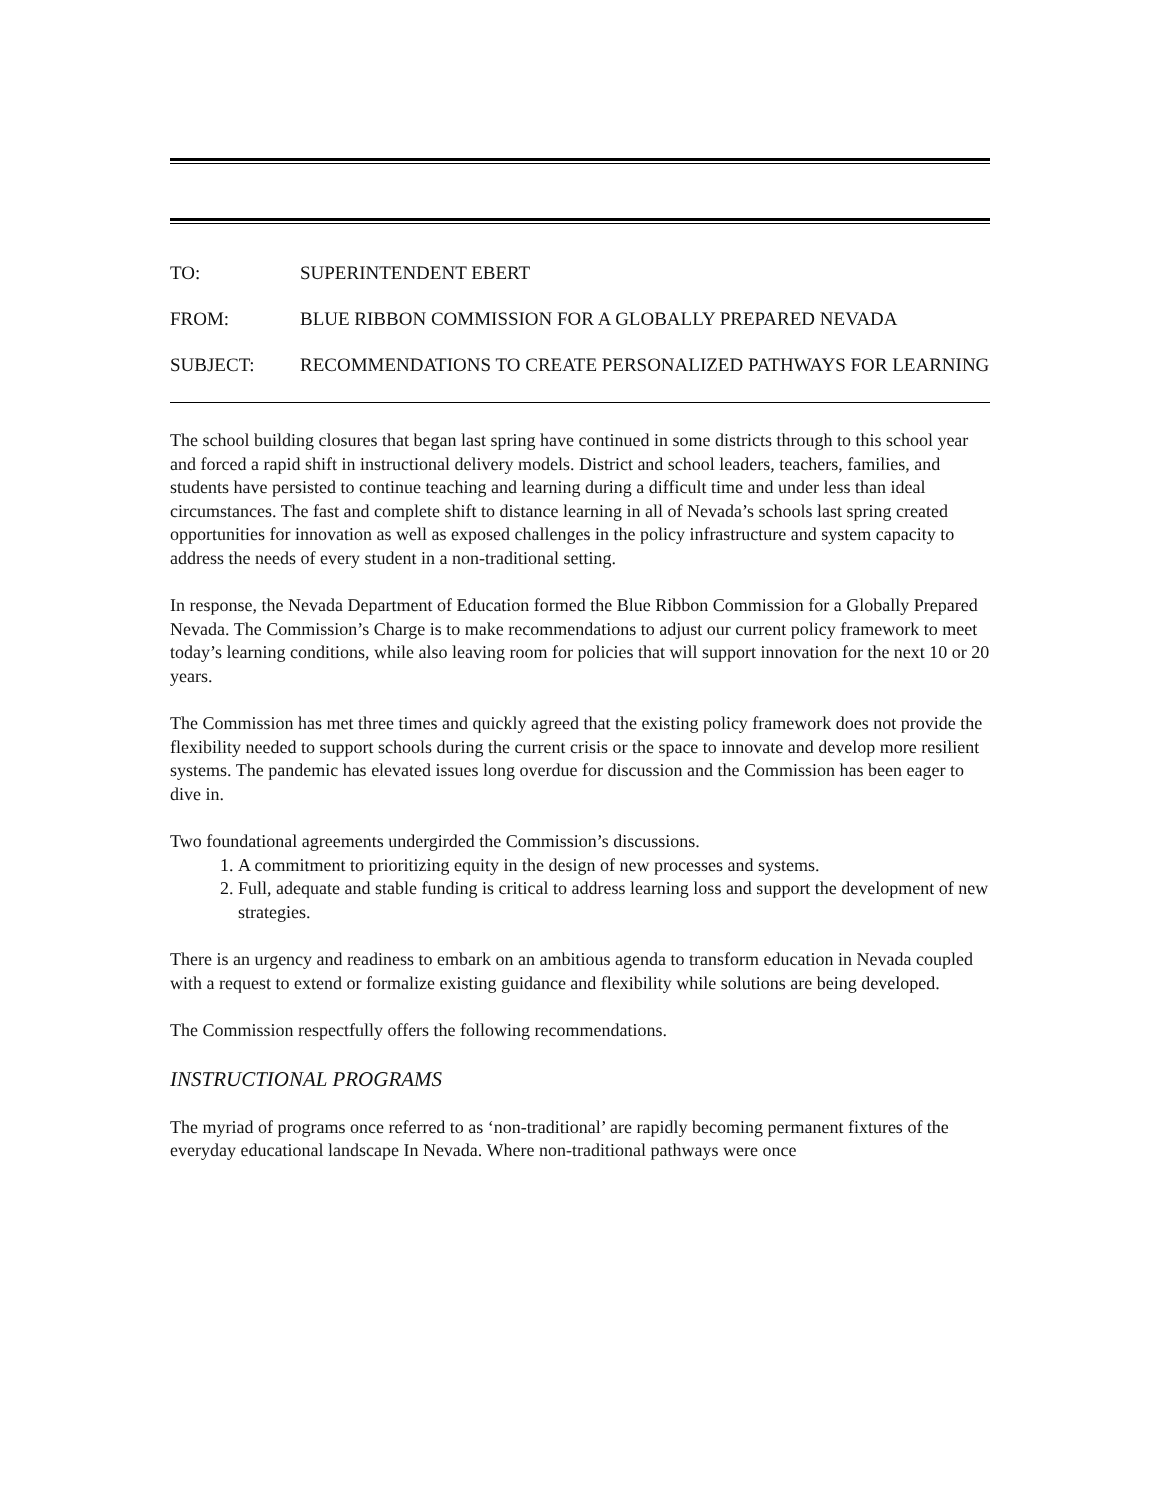| TO: | SUPERINTENDENT EBERT |
| FROM: | BLUE RIBBON COMMISSION FOR A GLOBALLY PREPARED NEVADA |
| SUBJECT: | RECOMMENDATIONS TO CREATE PERSONALIZED PATHWAYS FOR LEARNING |
The school building closures that began last spring have continued in some districts through to this school year and forced a rapid shift in instructional delivery models. District and school leaders, teachers, families, and students have persisted to continue teaching and learning during a difficult time and under less than ideal circumstances. The fast and complete shift to distance learning in all of Nevada’s schools last spring created opportunities for innovation as well as exposed challenges in the policy infrastructure and system capacity to address the needs of every student in a non-traditional setting.
In response, the Nevada Department of Education formed the Blue Ribbon Commission for a Globally Prepared Nevada. The Commission’s Charge is to make recommendations to adjust our current policy framework to meet today’s learning conditions, while also leaving room for policies that will support innovation for the next 10 or 20 years.
The Commission has met three times and quickly agreed that the existing policy framework does not provide the flexibility needed to support schools during the current crisis or the space to innovate and develop more resilient systems. The pandemic has elevated issues long overdue for discussion and the Commission has been eager to dive in.
Two foundational agreements undergirded the Commission’s discussions.
1. A commitment to prioritizing equity in the design of new processes and systems.
2. Full, adequate and stable funding is critical to address learning loss and support the development of new strategies.
There is an urgency and readiness to embark on an ambitious agenda to transform education in Nevada coupled with a request to extend or formalize existing guidance and flexibility while solutions are being developed.
The Commission respectfully offers the following recommendations.
INSTRUCTIONAL PROGRAMS
The myriad of programs once referred to as ‘non-traditional’ are rapidly becoming permanent fixtures of the everyday educational landscape In Nevada. Where non-traditional pathways were once